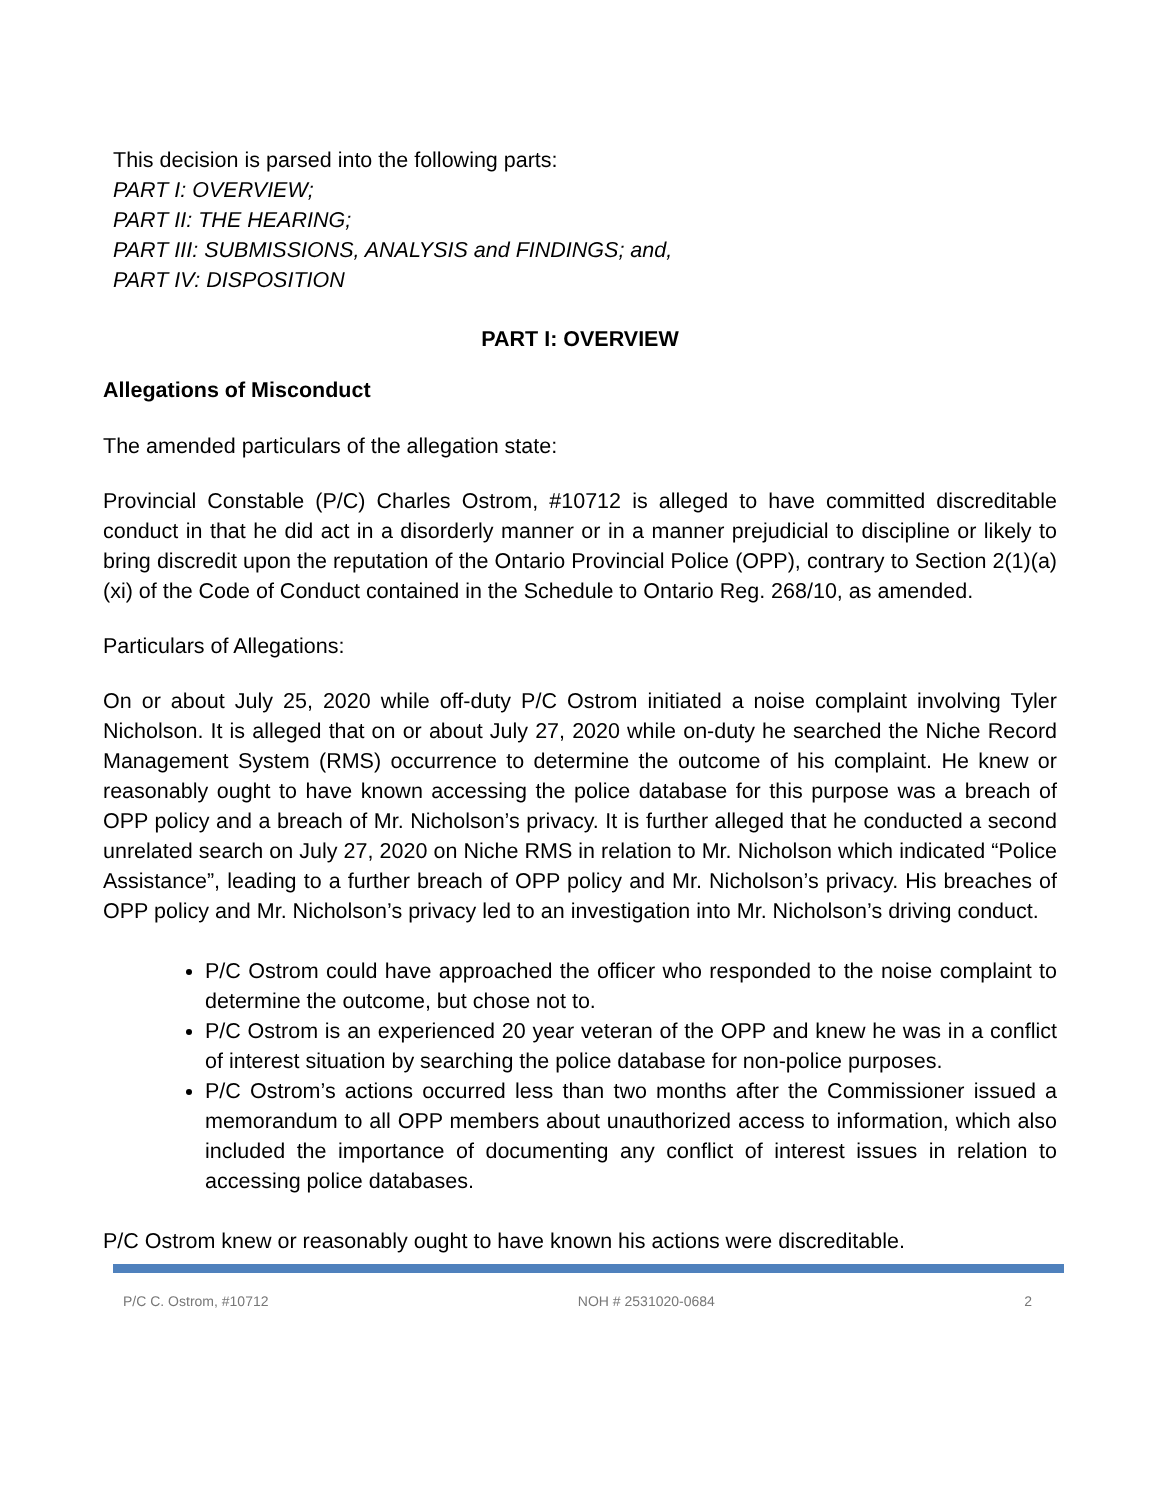This decision is parsed into the following parts:
PART I: OVERVIEW;
PART II: THE HEARING;
PART III: SUBMISSIONS, ANALYSIS and FINDINGS; and,
PART IV: DISPOSITION
PART I: OVERVIEW
Allegations of Misconduct
The amended particulars of the allegation state:
Provincial Constable (P/C) Charles Ostrom, #10712 is alleged to have committed discreditable conduct in that he did act in a disorderly manner or in a manner prejudicial to discipline or likely to bring discredit upon the reputation of the Ontario Provincial Police (OPP), contrary to Section 2(1)(a)(xi) of the Code of Conduct contained in the Schedule to Ontario Reg. 268/10, as amended.
Particulars of Allegations:
On or about July 25, 2020 while off-duty P/C Ostrom initiated a noise complaint involving Tyler Nicholson. It is alleged that on or about July 27, 2020 while on-duty he searched the Niche Record Management System (RMS) occurrence to determine the outcome of his complaint. He knew or reasonably ought to have known accessing the police database for this purpose was a breach of OPP policy and a breach of Mr. Nicholson’s privacy. It is further alleged that he conducted a second unrelated search on July 27, 2020 on Niche RMS in relation to Mr. Nicholson which indicated “Police Assistance”, leading to a further breach of OPP policy and Mr. Nicholson’s privacy. His breaches of OPP policy and Mr. Nicholson’s privacy led to an investigation into Mr. Nicholson’s driving conduct.
P/C Ostrom could have approached the officer who responded to the noise complaint to determine the outcome, but chose not to.
P/C Ostrom is an experienced 20 year veteran of the OPP and knew he was in a conflict of interest situation by searching the police database for non-police purposes.
P/C Ostrom’s actions occurred less than two months after the Commissioner issued a memorandum to all OPP members about unauthorized access to information, which also included the importance of documenting any conflict of interest issues in relation to accessing police databases.
P/C Ostrom knew or reasonably ought to have known his actions were discreditable.
P/C C. Ostrom, #10712 NOH # 2531020-0684 2